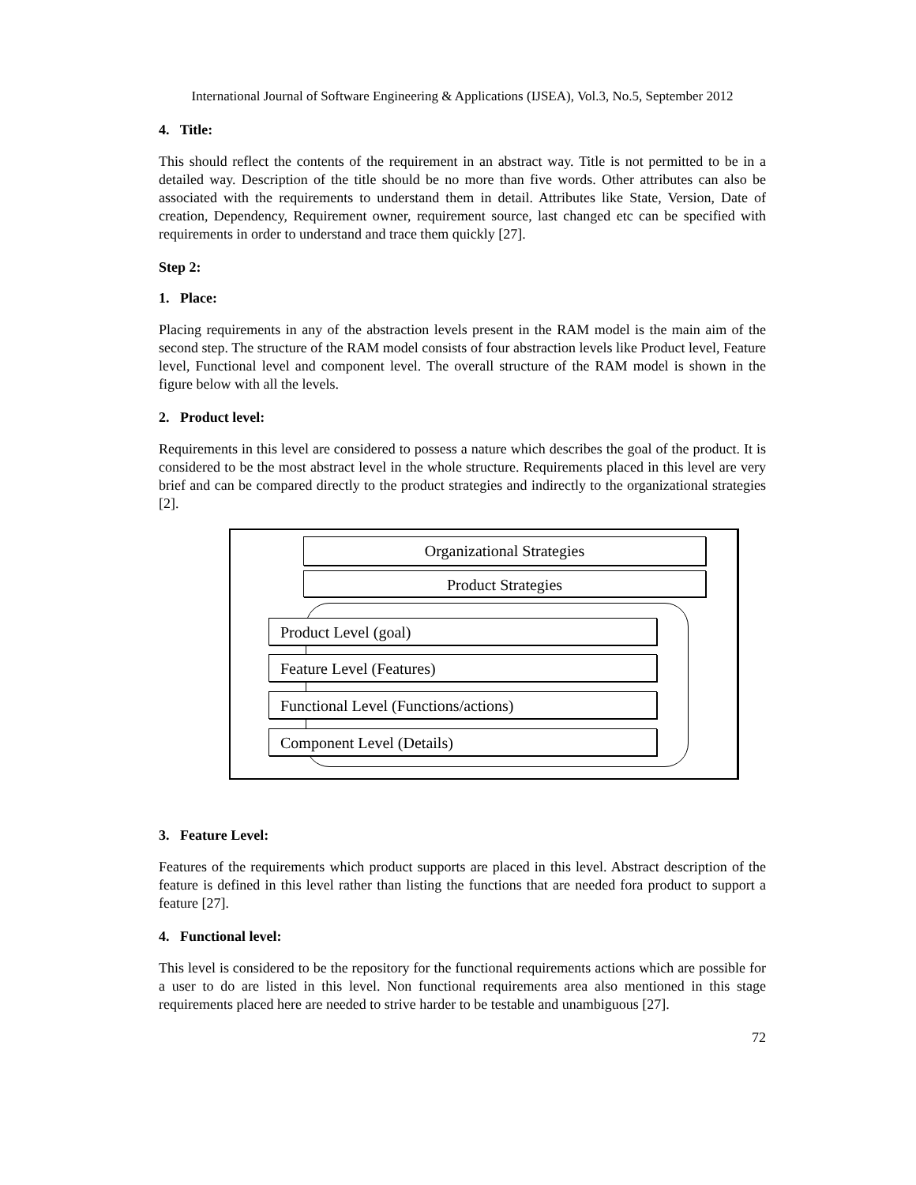International Journal of Software Engineering & Applications (IJSEA), Vol.3, No.5, September 2012
4. Title:
This should reflect the contents of the requirement in an abstract way. Title is not permitted to be in a detailed way. Description of the title should be no more than five words. Other attributes can also be associated with the requirements to understand them in detail. Attributes like State, Version, Date of creation, Dependency, Requirement owner, requirement source, last changed etc can be specified with requirements in order to understand and trace them quickly [27].
Step 2:
1. Place:
Placing requirements in any of the abstraction levels present in the RAM model is the main aim of the second step. The structure of the RAM model consists of four abstraction levels like Product level, Feature level, Functional level and component level. The overall structure of the RAM model is shown in the figure below with all the levels.
2. Product level:
Requirements in this level are considered to possess a nature which describes the goal of the product. It is considered to be the most abstract level in the whole structure. Requirements placed in this level are very brief and can be compared directly to the product strategies and indirectly to the organizational strategies [2].
Organizational Strategies
Product Strategies
Product Level (goal)
Feature Level (Features)
Functional Level (Functions/actions)
Component Level (Details)
3. Feature Level:
Features of the requirements which product supports are placed in this level. Abstract description of the feature is defined in this level rather than listing the functions that are needed fora product to support a feature [27].
4. Functional level:
This level is considered to be the repository for the functional requirements actions which are possible for a user to do are listed in this level. Non functional requirements area also mentioned in this stage requirements placed here are needed to strive harder to be testable and unambiguous [27].
72